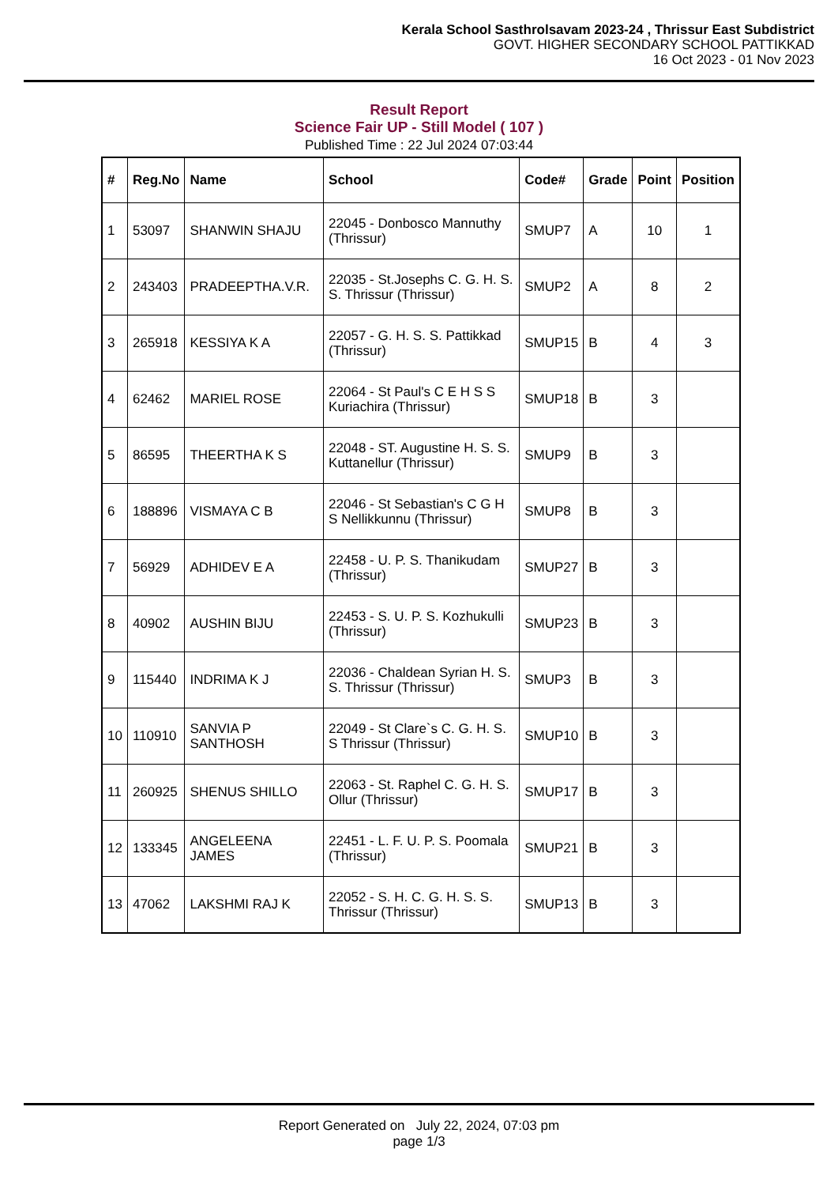Kerala School Sasthrolsavam 2023-24 , Thrissur East Subdistrict
GOVT. HIGHER SECONDARY SCHOOL PATTIKKAD
16 Oct 2023 - 01 Nov 2023
Result Report
Science Fair UP - Still Model ( 107 )
Published Time : 22 Jul 2024 07:03:44
| # | Reg.No | Name | School | Code# | Grade | Point | Position |
| --- | --- | --- | --- | --- | --- | --- | --- |
| 1 | 53097 | SHANWIN SHAJU | 22045 - Donbosco Mannuthy (Thrissur) | SMUP7 | A | 10 | 1 |
| 2 | 243403 | PRADEEPTHA.V.R. | 22035 - St.Josephs C. G. H. S. S. Thrissur (Thrissur) | SMUP2 | A | 8 | 2 |
| 3 | 265918 | KESSIYA K A | 22057 - G. H. S. S. Pattikkad (Thrissur) | SMUP15 | B | 4 | 3 |
| 4 | 62462 | MARIEL ROSE | 22064 - St Paul's C E H S S Kuriachira (Thrissur) | SMUP18 | B | 3 | |
| 5 | 86595 | THEERTHA K S | 22048 - ST. Augustine H. S. S. Kuttanellur (Thrissur) | SMUP9 | B | 3 | |
| 6 | 188896 | VISMAYA C B | 22046 - St Sebastian's C G H S Nellikkunnu (Thrissur) | SMUP8 | B | 3 | |
| 7 | 56929 | ADHIDEV E A | 22458 - U. P. S. Thanikudam (Thrissur) | SMUP27 | B | 3 | |
| 8 | 40902 | AUSHIN BIJU | 22453 - S. U. P. S. Kozhukulli (Thrissur) | SMUP23 | B | 3 | |
| 9 | 115440 | INDRIMA K J | 22036 - Chaldean Syrian H. S. S. Thrissur (Thrissur) | SMUP3 | B | 3 | |
| 10 | 110910 | SANVIA P SANTHOSH | 22049 - St Clare`s C. G. H. S. S Thrissur (Thrissur) | SMUP10 | B | 3 | |
| 11 | 260925 | SHENUS SHILLO | 22063 - St. Raphel C. G. H. S. Ollur (Thrissur) | SMUP17 | B | 3 | |
| 12 | 133345 | ANGELEENA JAMES | 22451 - L. F. U. P. S. Poomala (Thrissur) | SMUP21 | B | 3 | |
| 13 | 47062 | LAKSHMI RAJ K | 22052 - S. H. C. G. H. S. S. Thrissur (Thrissur) | SMUP13 | B | 3 | |
Report Generated on July 22, 2024, 07:03 pm
page 1/3